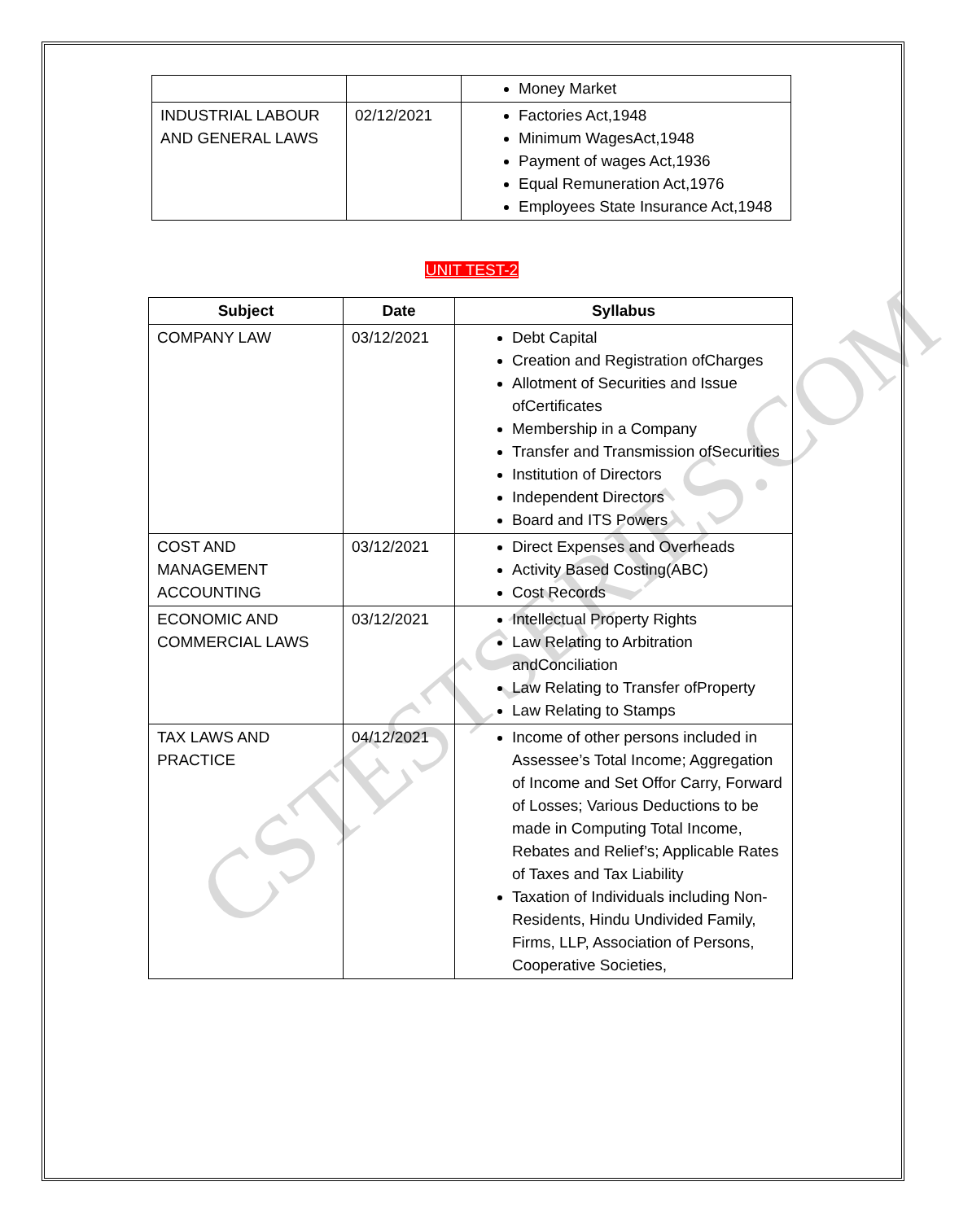CSTESTSERIES.COM
| | | Money Market |
| INDUSTRIAL LABOUR AND GENERAL LAWS | 02/12/2021 | Factories Act,1948 Minimum WagesAct,1948 Payment of wages Act,1936 Equal Remuneration Act,1976 Employees State Insurance Act,1948 |
UNIT TEST-2
| Subject | Date | Syllabus |
| --- | --- | --- |
| COMPANY LAW | 03/12/2021 | Debt Capital Creation and Registration ofCharges Allotment of Securities and Issue ofCertificates Membership in a Company Transfer and Transmission ofSecurities Institution of Directors Independent Directors Board and ITS Powers |
| COST AND MANAGEMENT ACCOUNTING | 03/12/2021 | Direct Expenses and Overheads Activity Based Costing(ABC) Cost Records |
| ECONOMIC AND COMMERCIAL LAWS | 03/12/2021 | Intellectual Property Rights Law Relating to Arbitration andConciliation Law Relating to Transfer ofProperty Law Relating to Stamps |
| TAX LAWS AND PRACTICE | 04/12/2021 | Income of other persons included in Assessee’s Total Income; Aggregation of Income and Set Offor Carry, Forward of Losses; Various Deductions to be made in Computing Total Income, Rebates and Relief’s; Applicable Rates of Taxes and Tax Liability Taxation of Individuals including Non-Residents, Hindu Undivided Family, Firms, LLP, Association of Persons, Cooperative Societies, |